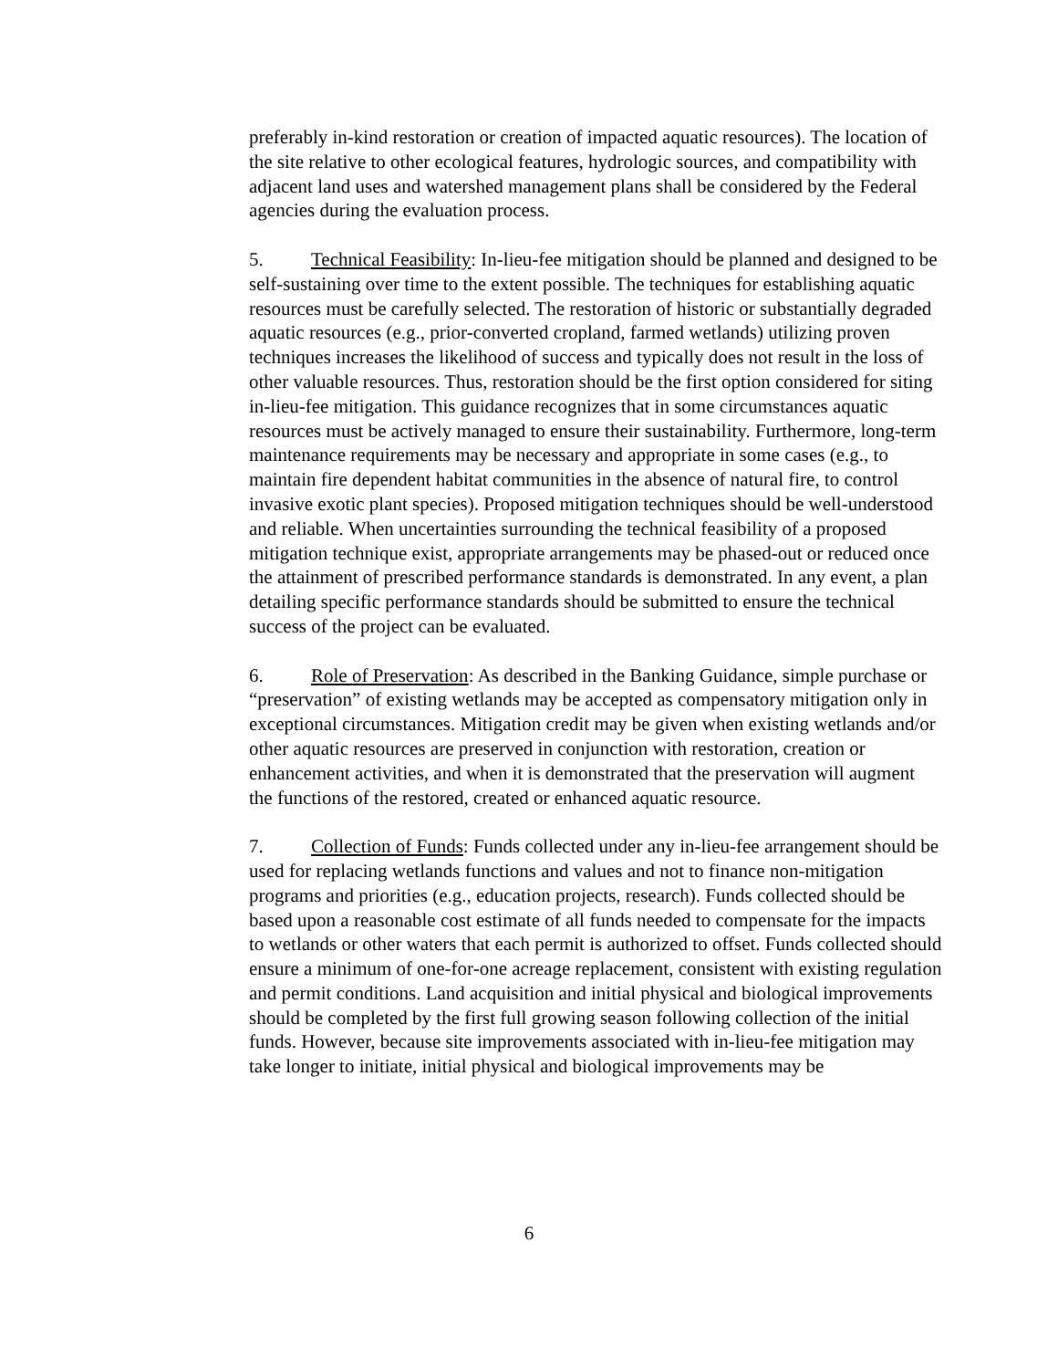preferably in-kind restoration or creation of impacted aquatic resources). The location of the site relative to other ecological features, hydrologic sources, and compatibility with adjacent land uses and watershed management plans shall be considered by the Federal agencies during the evaluation process.
5. Technical Feasibility: In-lieu-fee mitigation should be planned and designed to be self-sustaining over time to the extent possible. The techniques for establishing aquatic resources must be carefully selected. The restoration of historic or substantially degraded aquatic resources (e.g., prior-converted cropland, farmed wetlands) utilizing proven techniques increases the likelihood of success and typically does not result in the loss of other valuable resources. Thus, restoration should be the first option considered for siting in-lieu-fee mitigation. This guidance recognizes that in some circumstances aquatic resources must be actively managed to ensure their sustainability. Furthermore, long-term maintenance requirements may be necessary and appropriate in some cases (e.g., to maintain fire dependent habitat communities in the absence of natural fire, to control invasive exotic plant species). Proposed mitigation techniques should be well-understood and reliable. When uncertainties surrounding the technical feasibility of a proposed mitigation technique exist, appropriate arrangements may be phased-out or reduced once the attainment of prescribed performance standards is demonstrated. In any event, a plan detailing specific performance standards should be submitted to ensure the technical success of the project can be evaluated.
6. Role of Preservation: As described in the Banking Guidance, simple purchase or “preservation” of existing wetlands may be accepted as compensatory mitigation only in exceptional circumstances. Mitigation credit may be given when existing wetlands and/or other aquatic resources are preserved in conjunction with restoration, creation or enhancement activities, and when it is demonstrated that the preservation will augment the functions of the restored, created or enhanced aquatic resource.
7. Collection of Funds: Funds collected under any in-lieu-fee arrangement should be used for replacing wetlands functions and values and not to finance non-mitigation programs and priorities (e.g., education projects, research). Funds collected should be based upon a reasonable cost estimate of all funds needed to compensate for the impacts to wetlands or other waters that each permit is authorized to offset. Funds collected should ensure a minimum of one-for-one acreage replacement, consistent with existing regulation and permit conditions. Land acquisition and initial physical and biological improvements should be completed by the first full growing season following collection of the initial funds. However, because site improvements associated with in-lieu-fee mitigation may take longer to initiate, initial physical and biological improvements may be
6